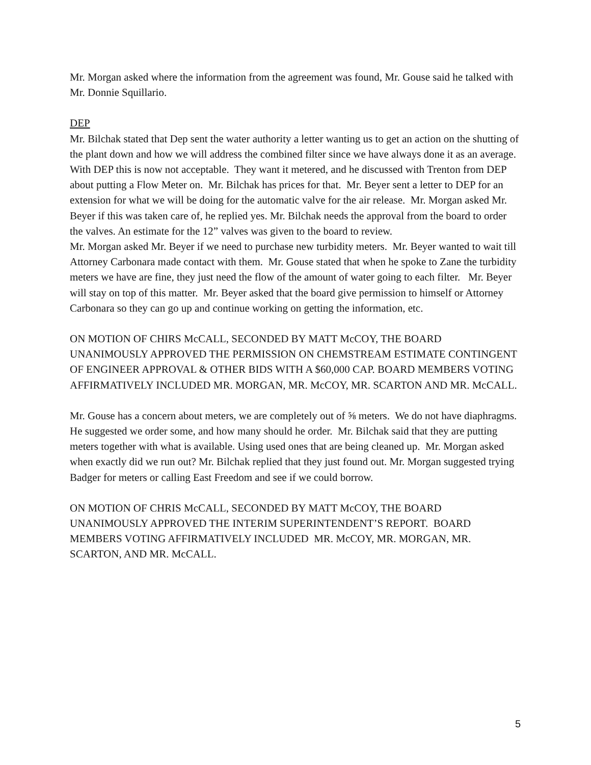Mr. Morgan asked where the information from the agreement was found, Mr. Gouse said he talked with Mr. Donnie Squillario.
DEP
Mr. Bilchak stated that Dep sent the water authority a letter wanting us to get an action on the shutting of the plant down and how we will address the combined filter since we have always done it as an average. With DEP this is now not acceptable. They want it metered, and he discussed with Trenton from DEP about putting a Flow Meter on. Mr. Bilchak has prices for that. Mr. Beyer sent a letter to DEP for an extension for what we will be doing for the automatic valve for the air release. Mr. Morgan asked Mr. Beyer if this was taken care of, he replied yes. Mr. Bilchak needs the approval from the board to order the valves. An estimate for the 12” valves was given to the board to review.
Mr. Morgan asked Mr. Beyer if we need to purchase new turbidity meters. Mr. Beyer wanted to wait till Attorney Carbonara made contact with them. Mr. Gouse stated that when he spoke to Zane the turbidity meters we have are fine, they just need the flow of the amount of water going to each filter. Mr. Beyer will stay on top of this matter. Mr. Beyer asked that the board give permission to himself or Attorney Carbonara so they can go up and continue working on getting the information, etc.
ON MOTION OF CHIRS McCALL, SECONDED BY MATT McCOY, THE BOARD UNANIMOUSLY APPROVED THE PERMISSION ON CHEMSTREAM ESTIMATE CONTINGENT OF ENGINEER APPROVAL & OTHER BIDS WITH A $60,000 CAP. BOARD MEMBERS VOTING AFFIRMATIVELY INCLUDED MR. MORGAN, MR. McCOY, MR. SCARTON AND MR. McCALL.
Mr. Gouse has a concern about meters, we are completely out of ⅝ meters. We do not have diaphragms. He suggested we order some, and how many should he order. Mr. Bilchak said that they are putting meters together with what is available. Using used ones that are being cleaned up. Mr. Morgan asked when exactly did we run out? Mr. Bilchak replied that they just found out. Mr. Morgan suggested trying Badger for meters or calling East Freedom and see if we could borrow.
ON MOTION OF CHRIS McCALL, SECONDED BY MATT McCOY, THE BOARD UNANIMOUSLY APPROVED THE INTERIM SUPERINTENDENT’S REPORT. BOARD MEMBERS VOTING AFFIRMATIVELY INCLUDED MR. McCOY, MR. MORGAN, MR. SCARTON, AND MR. McCALL.
5